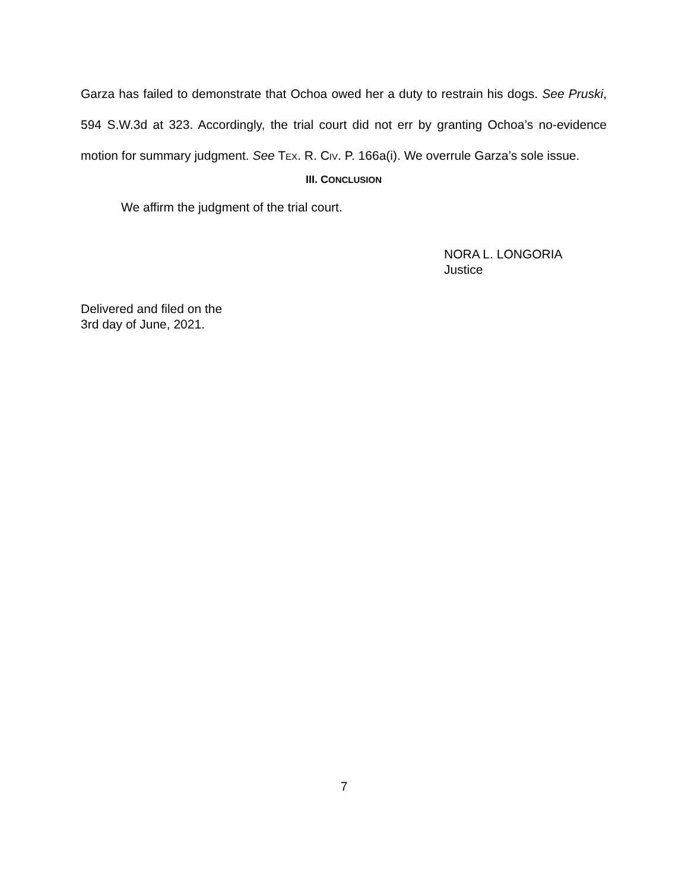Garza has failed to demonstrate that Ochoa owed her a duty to restrain his dogs. See Pruski, 594 S.W.3d at 323. Accordingly, the trial court did not err by granting Ochoa’s no-evidence motion for summary judgment. See TEX. R. CIV. P. 166a(i). We overrule Garza’s sole issue.
III. CONCLUSION
We affirm the judgment of the trial court.
NORA L. LONGORIA
Justice
Delivered and filed on the
3rd day of June, 2021.
7